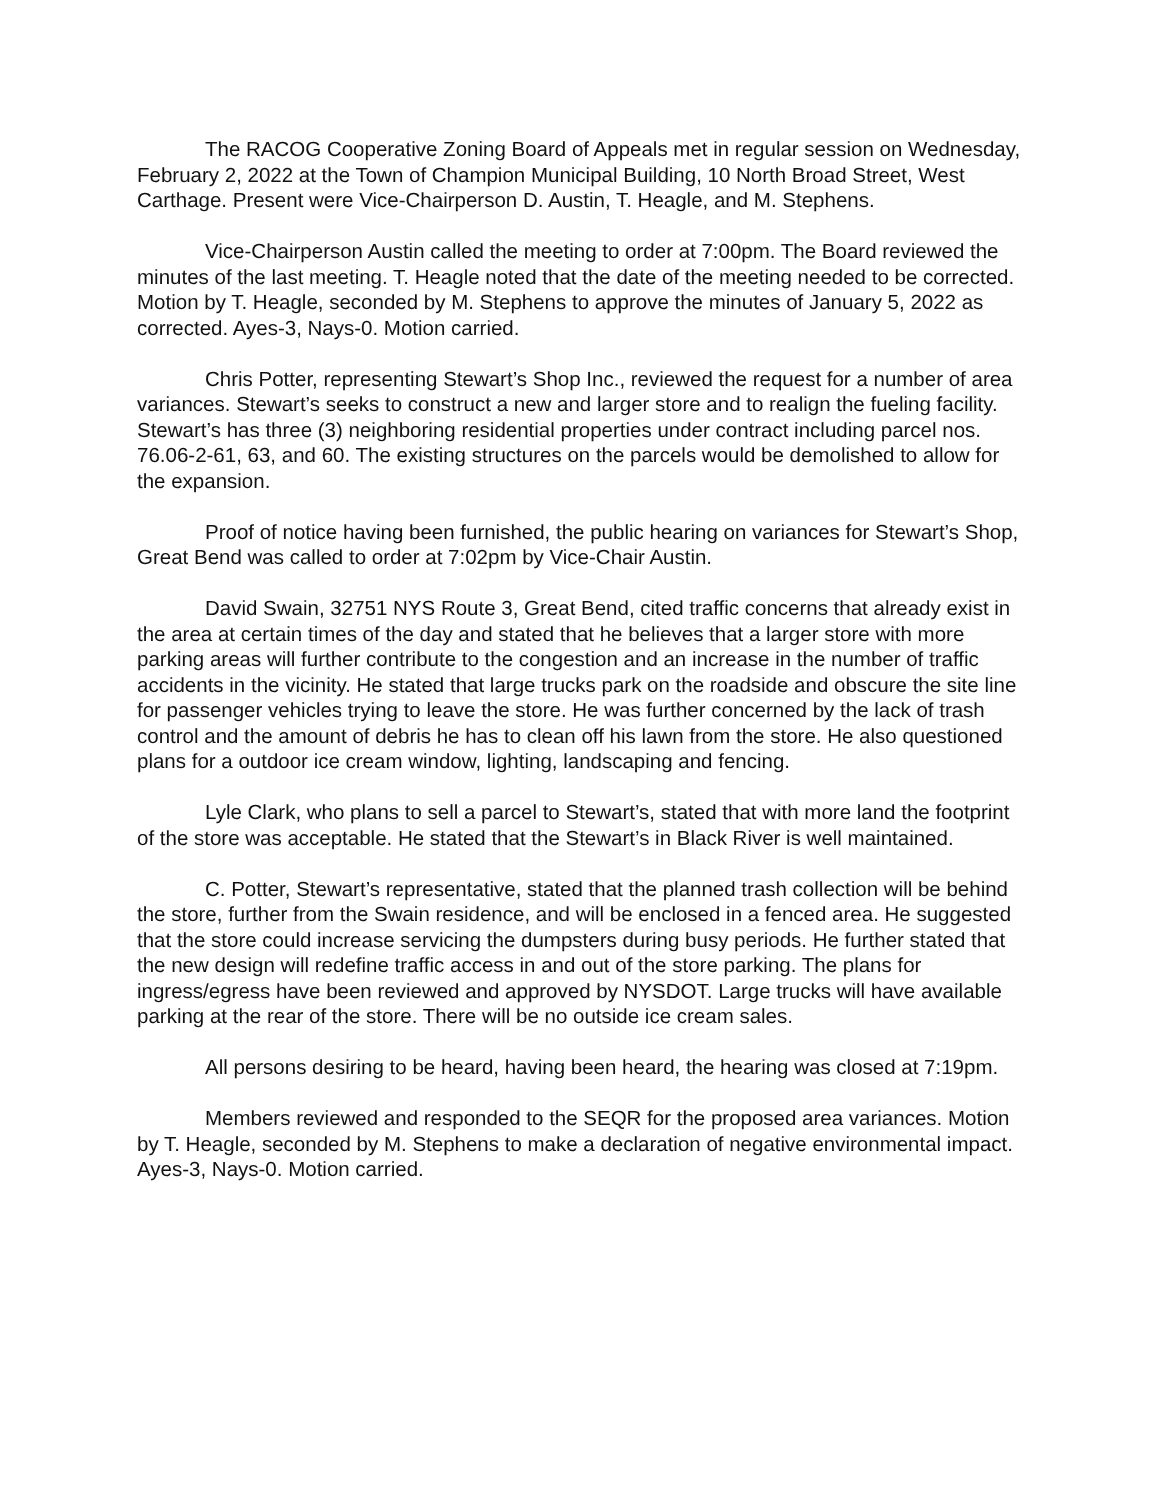The RACOG Cooperative Zoning Board of Appeals met in regular session on Wednesday, February 2, 2022 at the Town of Champion Municipal Building, 10 North Broad Street, West Carthage. Present were Vice-Chairperson D. Austin, T. Heagle, and M. Stephens.
Vice-Chairperson Austin called the meeting to order at 7:00pm. The Board reviewed the minutes of the last meeting. T. Heagle noted that the date of the meeting needed to be corrected. Motion by T. Heagle, seconded by M. Stephens to approve the minutes of January 5, 2022 as corrected. Ayes-3, Nays-0. Motion carried.
Chris Potter, representing Stewart’s Shop Inc., reviewed the request for a number of area variances. Stewart’s seeks to construct a new and larger store and to realign the fueling facility. Stewart’s has three (3) neighboring residential properties under contract including parcel nos. 76.06-2-61, 63, and 60. The existing structures on the parcels would be demolished to allow for the expansion.
Proof of notice having been furnished, the public hearing on variances for Stewart’s Shop, Great Bend was called to order at 7:02pm by Vice-Chair Austin.
David Swain, 32751 NYS Route 3, Great Bend, cited traffic concerns that already exist in the area at certain times of the day and stated that he believes that a larger store with more parking areas will further contribute to the congestion and an increase in the number of traffic accidents in the vicinity. He stated that large trucks park on the roadside and obscure the site line for passenger vehicles trying to leave the store. He was further concerned by the lack of trash control and the amount of debris he has to clean off his lawn from the store. He also questioned plans for a outdoor ice cream window, lighting, landscaping and fencing.
Lyle Clark, who plans to sell a parcel to Stewart’s, stated that with more land the footprint of the store was acceptable. He stated that the Stewart’s in Black River is well maintained.
C. Potter, Stewart’s representative, stated that the planned trash collection will be behind the store, further from the Swain residence, and will be enclosed in a fenced area. He suggested that the store could increase servicing the dumpsters during busy periods. He further stated that the new design will redefine traffic access in and out of the store parking. The plans for ingress/egress have been reviewed and approved by NYSDOT. Large trucks will have available parking at the rear of the store. There will be no outside ice cream sales.
All persons desiring to be heard, having been heard, the hearing was closed at 7:19pm.
Members reviewed and responded to the SEQR for the proposed area variances. Motion by T. Heagle, seconded by M. Stephens to make a declaration of negative environmental impact. Ayes-3, Nays-0. Motion carried.